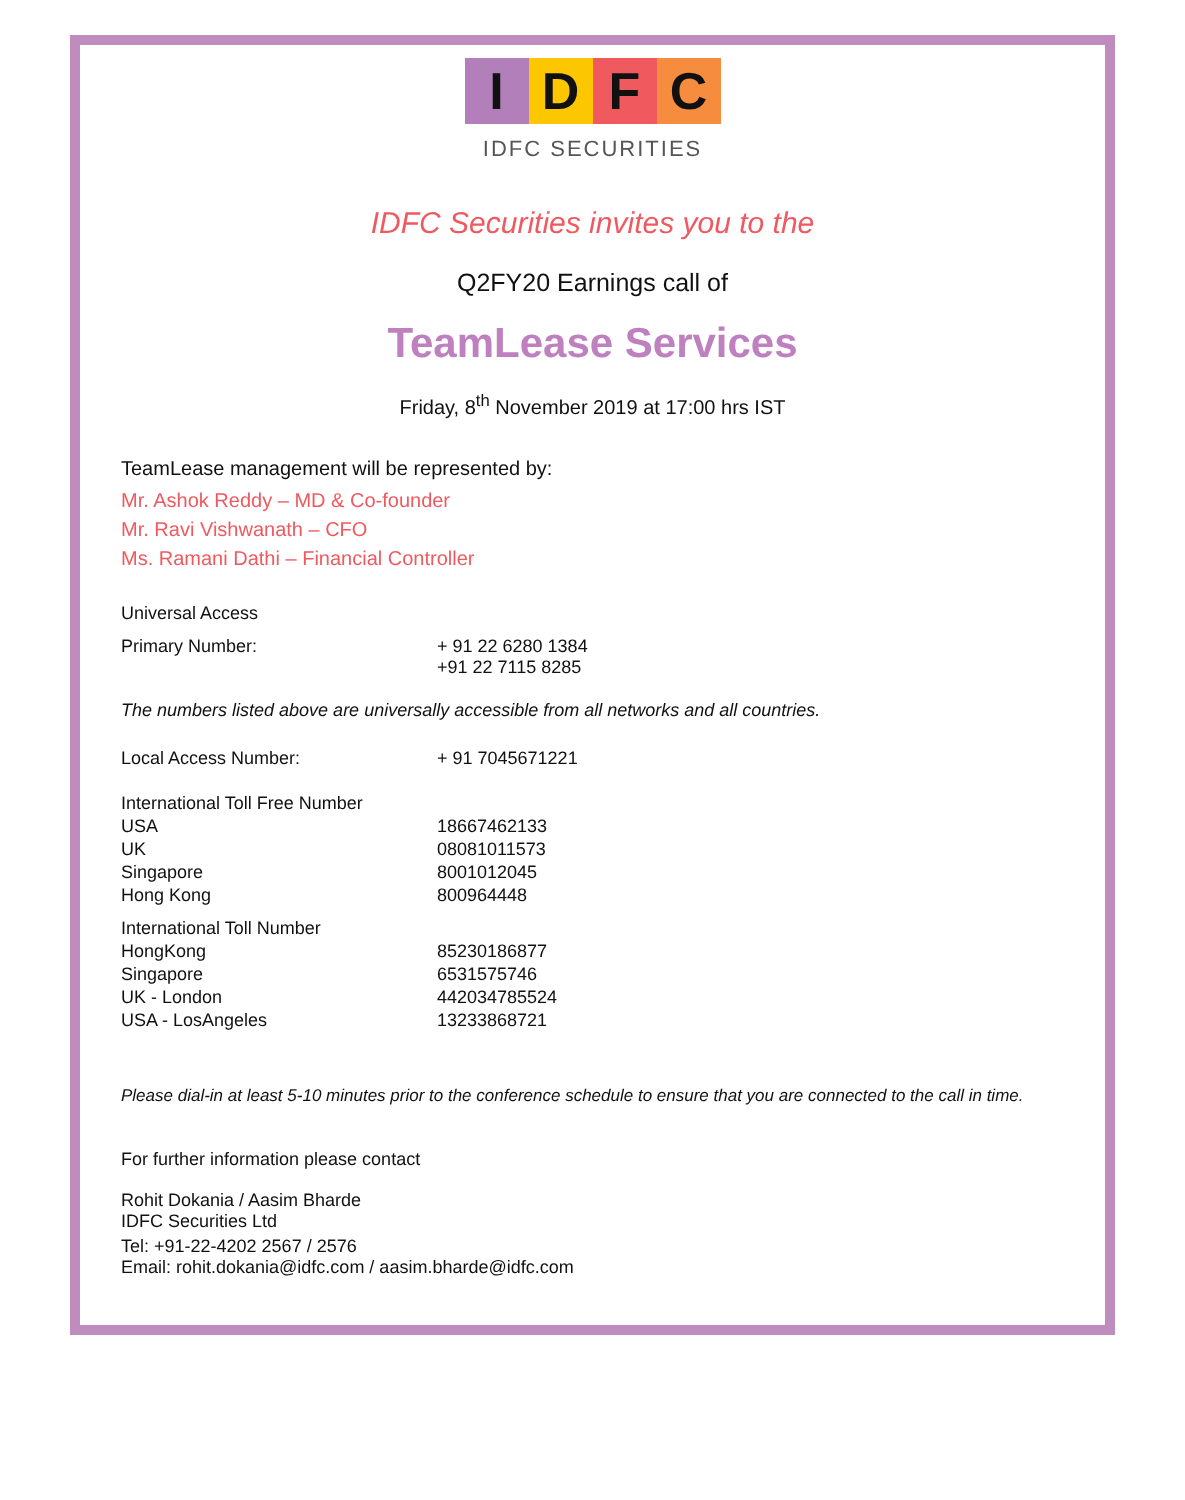IDFC
IDFC SECURITIES
IDFC Securities invites you to the
Q2FY20 Earnings call of
TeamLease Services
Friday, 8<sup>th</sup> November 2019 at 17:00 hrs IST
TeamLease management will be represented by:
Mr. Ashok Reddy – MD & Co-founder
Mr. Ravi Vishwanath – CFO
Ms. Ramani Dathi – Financial Controller
Universal Access
| Primary Number: | + 91 22 6280 1384 +91 22 7115 8285 |
The numbers listed above are universally accessible from all networks and all countries.
| Local Access Number: | + 91 7045671221 |
| International Toll Free Number | |
| USA | 18667462133 |
| UK | 08081011573 |
| Singapore | 8001012045 |
| Hong Kong | 800964448 |
| International Toll Number | |
| HongKong | 85230186877 |
| Singapore | 6531575746 |
| UK - London | 442034785524 |
| USA - LosAngeles | 13233868721 |
Please dial-in at least 5-10 minutes prior to the conference schedule to ensure that you are connected to the call in time.
For further information please contact
Rohit Dokania / Aasim Bharde
IDFC Securities Ltd
Tel: +91-22-4202 2567 / 2576
Email: rohit.dokania@idfc.com / aasim.bharde@idfc.com